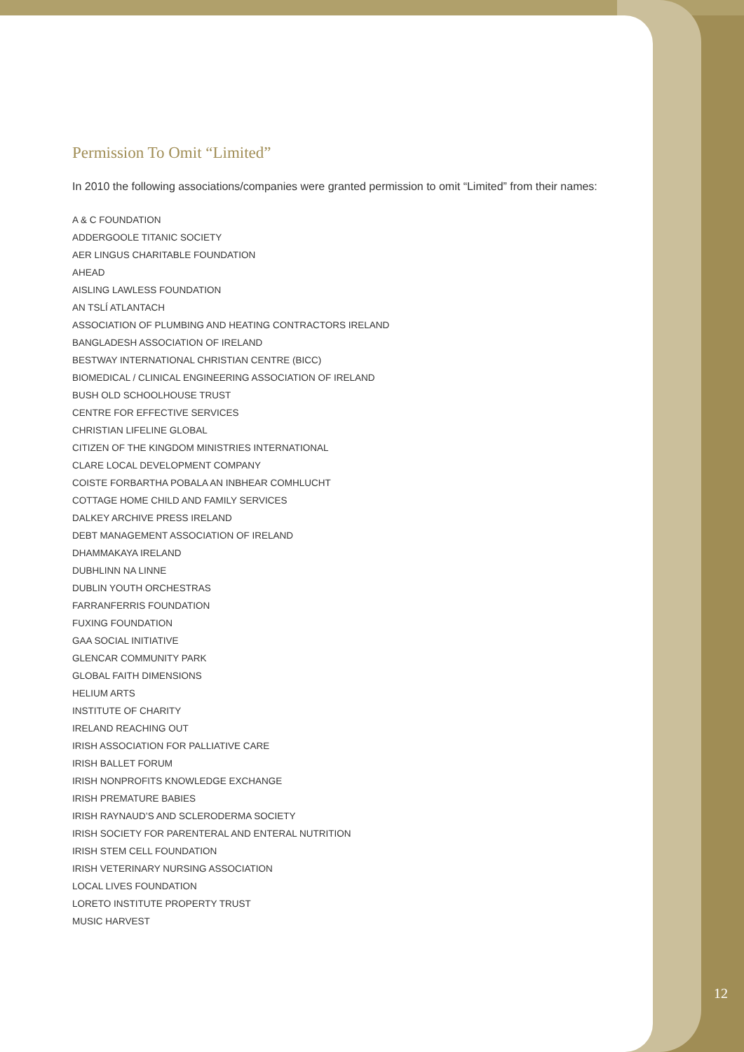Permission To Omit “Limited”
In 2010 the following associations/companies were granted permission to omit “Limited” from their names:
A & C FOUNDATION
ADDERGOOLE TITANIC SOCIETY
AER LINGUS CHARITABLE FOUNDATION
AHEAD
AISLING LAWLESS FOUNDATION
AN TSLÍ ATLANTACH
ASSOCIATION OF PLUMBING AND HEATING CONTRACTORS IRELAND
BANGLADESH ASSOCIATION OF IRELAND
BESTWAY INTERNATIONAL CHRISTIAN CENTRE (BICC)
BIOMEDICAL / CLINICAL ENGINEERING ASSOCIATION OF IRELAND
BUSH OLD SCHOOLHOUSE TRUST
CENTRE FOR EFFECTIVE SERVICES
CHRISTIAN LIFELINE GLOBAL
CITIZEN OF THE KINGDOM MINISTRIES INTERNATIONAL
CLARE LOCAL DEVELOPMENT COMPANY
COISTE FORBARTHA POBALA AN INBHEAR COMHLUCHT
COTTAGE HOME CHILD AND FAMILY SERVICES
DALKEY ARCHIVE PRESS IRELAND
DEBT MANAGEMENT ASSOCIATION OF IRELAND
DHAMMAKAYA IRELAND
DUBHLINN NA LINNE
DUBLIN YOUTH ORCHESTRAS
FARRANFERRIS FOUNDATION
FUXING FOUNDATION
GAA SOCIAL INITIATIVE
GLENCAR COMMUNITY PARK
GLOBAL FAITH DIMENSIONS
HELIUM ARTS
INSTITUTE OF CHARITY
IRELAND REACHING OUT
IRISH ASSOCIATION FOR PALLIATIVE CARE
IRISH BALLET FORUM
IRISH NONPROFITS KNOWLEDGE EXCHANGE
IRISH PREMATURE BABIES
IRISH RAYNAUD’S AND SCLERODERMA SOCIETY
IRISH SOCIETY FOR PARENTERAL AND ENTERAL NUTRITION
IRISH STEM CELL FOUNDATION
IRISH VETERINARY NURSING ASSOCIATION
LOCAL LIVES FOUNDATION
LORETO INSTITUTE PROPERTY TRUST
MUSIC HARVEST
12